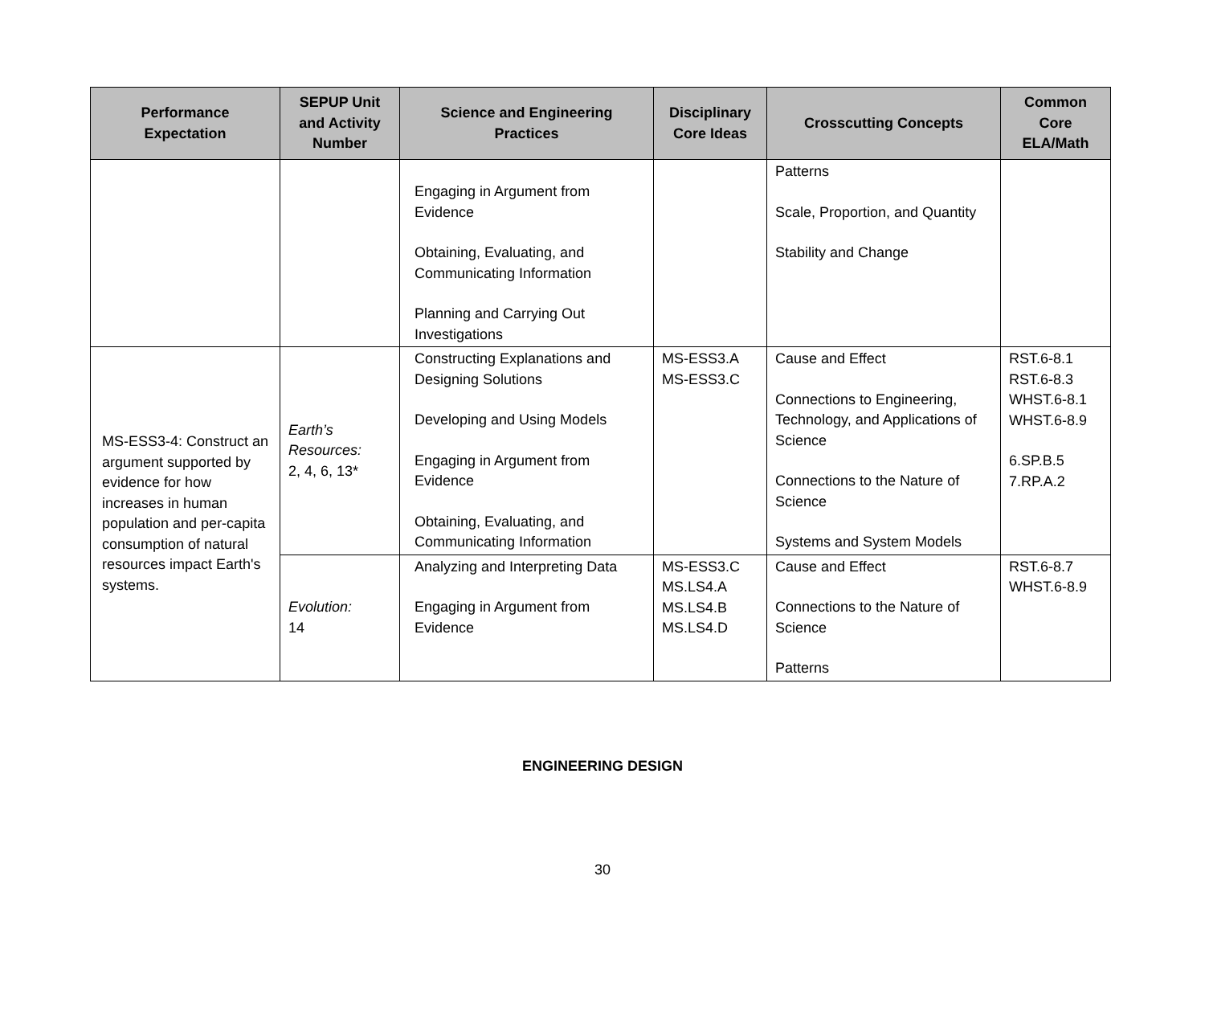| Performance Expectation | SEPUP Unit and Activity Number | Science and Engineering Practices | Disciplinary Core Ideas | Crosscutting Concepts | Common Core ELA/Math |
| --- | --- | --- | --- | --- | --- |
| | | Engaging in Argument from Evidence Obtaining, Evaluating, and Communicating Information Planning and Carrying Out Investigations | | Patterns Scale, Proportion, and Quantity Stability and Change | |
| MS-ESS3-4: Construct an argument supported by evidence for how increases in human population and per-capita consumption of natural resources impact Earth's systems. | Earth’s Resources: 2, 4, 6, 13* | Constructing Explanations and Designing Solutions Developing and Using Models Engaging in Argument from Evidence Obtaining, Evaluating, and Communicating Information | MS-ESS3.A MS-ESS3.C | Cause and Effect Connections to Engineering, Technology, and Applications of Science Connections to the Nature of Science Systems and System Models | RST.6-8.1 RST.6-8.3 WHST.6-8.1 WHST.6-8.9 6.SP.B.5 7.RP.A.2 |
| | Evolution: 14 | Analyzing and Interpreting Data Engaging in Argument from Evidence | MS-ESS3.C MS.LS4.A MS.LS4.B MS.LS4.D | Cause and Effect Connections to the Nature of Science Patterns | RST.6-8.7 WHST.6-8.9 |
ENGINEERING DESIGN
30